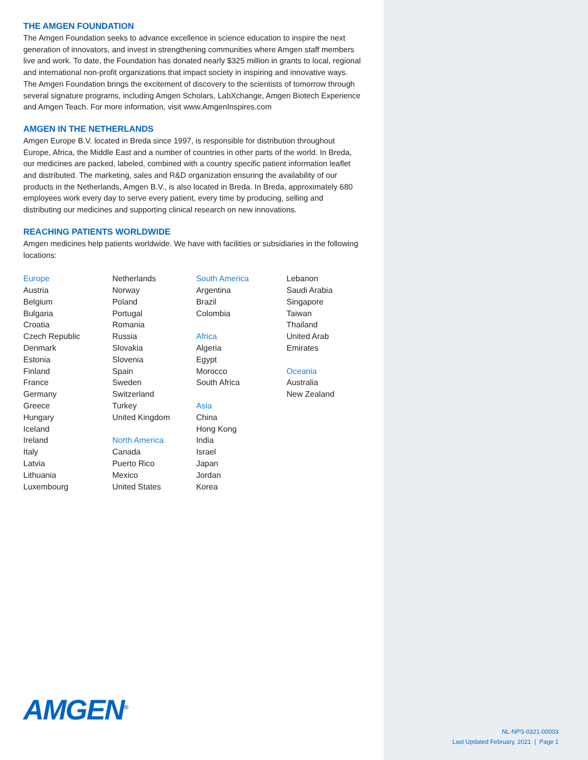THE AMGEN FOUNDATION
The Amgen Foundation seeks to advance excellence in science education to inspire the next generation of innovators, and invest in strengthening communities where Amgen staff members live and work. To date, the Foundation has donated nearly $325 million in grants to local, regional and international non-profit organizations that impact society in inspiring and innovative ways. The Amgen Foundation brings the excitement of discovery to the scientists of tomorrow through several signature programs, including Amgen Scholars, LabXchange, Amgen Biotech Experience and Amgen Teach. For more information, visit www.AmgenInspires.com
AMGEN IN THE NETHERLANDS
Amgen Europe B.V. located in Breda since 1997, is responsible for distribution throughout Europe, Africa, the Middle East and a number of countries in other parts of the world. In Breda, our medicines are packed, labeled, combined with a country specific patient information leaflet and distributed. The marketing, sales and R&D organization ensuring the availability of our products in the Netherlands, Amgen B.V., is also located in Breda. In Breda, approximately 680 employees work every day to serve every patient, every time by producing, selling and distributing our medicines and supporting clinical research on new innovations.
REACHING PATIENTS WORLDWIDE
Amgen medicines help patients worldwide. We have with facilities or subsidiaries in the following locations:
Europe
Austria
Belgium
Bulgaria
Croatia
Czech Republic
Denmark
Estonia
Finland
France
Germany
Greece
Hungary
Iceland
Ireland
Italy
Latvia
Lithuania
Luxembourg
Netherlands
Norway
Poland
Portugal
Romania
Russia
Slovakia
Slovenia
Spain
Sweden
Switzerland
Turkey
United Kingdom
North America
Canada
Puerto Rico
Mexico
United States
South America
Argentina
Brazil
Colombia
Africa
Algeria
Egypt
Morocco
South Africa
Asia
China
Hong Kong
India
Israel
Japan
Jordan
Korea
Lebanon
Saudi Arabia
Singapore
Taiwan
Thailand
United Arab Emirates
Oceania
Australia
New Zealand
AMGEN<sup>®</sup>
NL-NPS-0321-00003
Last Updated February, 2021 | Page 1